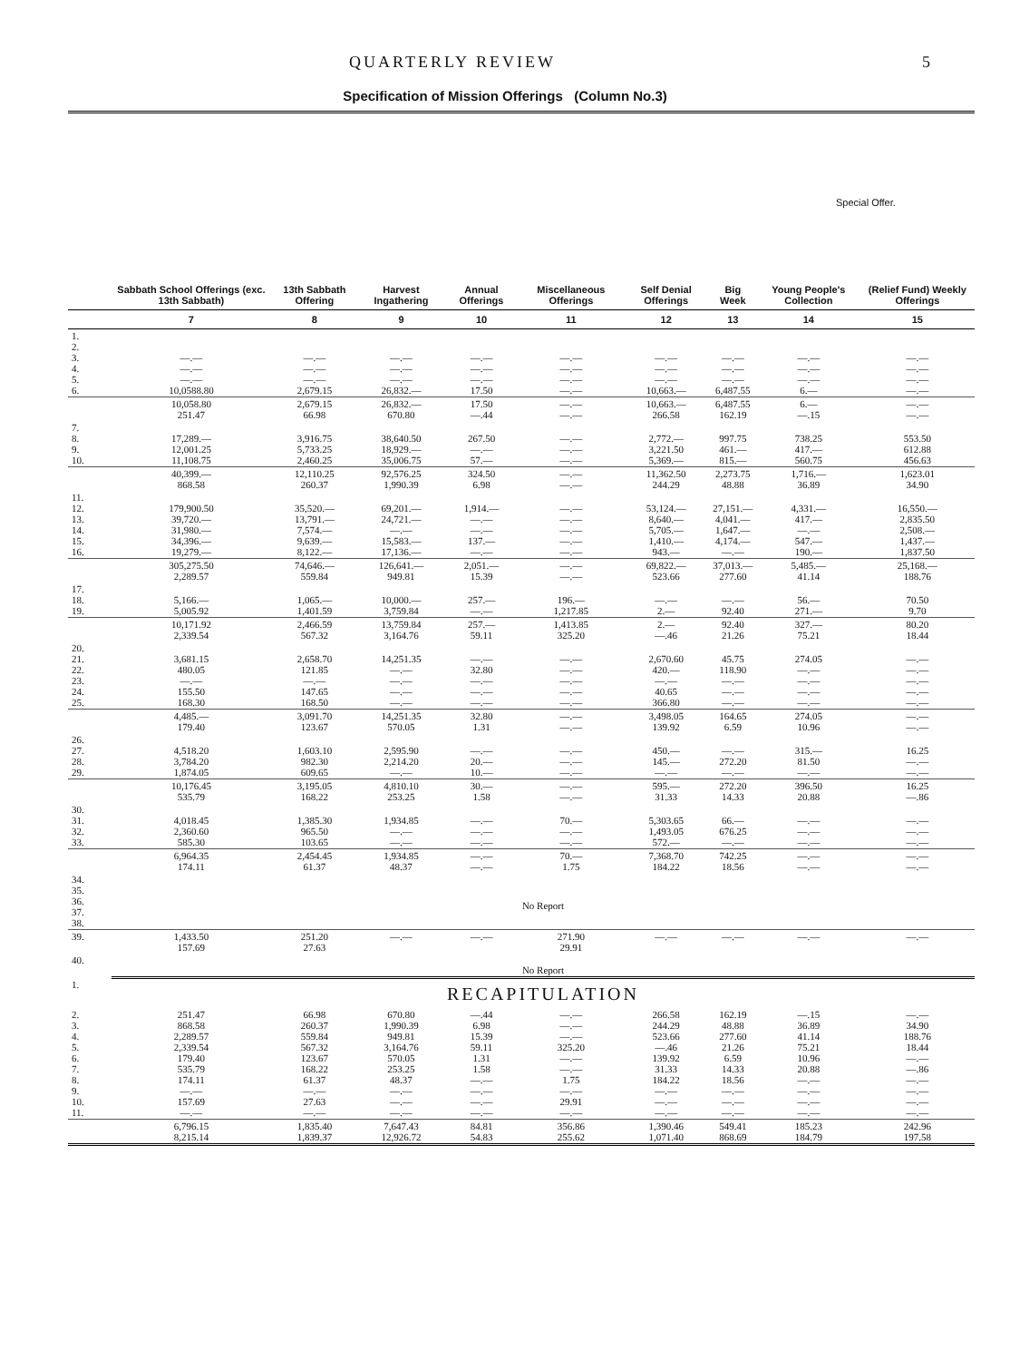QUARTERLY REVIEW 5
Specification of Mission Offerings (Column No.3)
| | | | | | | | | Special Offer. | |
| --- | --- | --- | --- | --- | --- | --- | --- | --- | --- |
| | Sabbath School Offerings (exc. 13th Sabbath) | 13th Sabbath Offering | Harvest Ingathering | Annual Offerings | Miscellaneous Offerings | Self Denial Offerings | Big Week | Young People's Collection | (Relief Fund) Weekly Offerings |
| | 7 | 8 | 9 | 10 | 11 | 12 | 13 | 14 | 15 |
| 1. 2. 3. 4. 5. 6. | —.— —.— —.— 10,0588.80 | —.— —.— —.— 2,679.15 | —.— —.— —.— 26,832.— | —.— —.— —.— 17.50 | —.— —.— —.— —.— | —.— —.— —.— 10,663.— | —.— —.— —.— 6,487.55 | —.— —.— —.— 6.— | —.— —.— —.— —.— |
| | 10,058.80 251.47 | 2,679.15 66.98 | 26,832.— 670.80 | 17.50 —.44 | —.— —.— | 10,663.— 266.58 | 6,487.55 162.19 | 6.— —.15 | —.— —.— |
| 7. 8. 9. 10. | 17,289.— 12,001.25 11,108.75 | 3,916.75 5,733.25 2,460.25 | 38,640.50 18,929.— 35,006.75 | 267.50 —.— 57.— | —.— —.— —.— | 2,772.— 3,221.50 5,369.— | 997.75 461.— 815.— | 738.25 417.— 560.75 | 553.50 612.88 456.63 |
| | 40,399.— 868.58 | 12,110.25 260.37 | 92,576.25 1,990.39 | 324.50 6.98 | —.— —.— | 11,362.50 244.29 | 2,273.75 48.88 | 1,716.— 36.89 | 1,623.01 34.90 |
| 11. 12. 13. 14. 15. 16. | 179,900.50 39,720.— 31,980.— 34,396.— 19,279.— | 35,520.— 13,791.— 7,574.— 9,639.— 8,122.— | 69,201.— 24,721.— —.— 15,583.— 17,136.— | 1,914.— —.— —.— 137.— —.— | —.— —.— —.— —.— —.— | 53,124.— 8,640.— 5,705.— 1,410.— 943.— | 27,151.— 4,041.— 1,647.— 4,174.— —.— | 4,331.— 417.— —.— 547.— 190.— | 16,550.— 2,835.50 2,508.— 1,437.— 1,837.50 |
| | 305,275.50 2,289.57 | 74,646.— 559.84 | 126,641.— 949.81 | 2,051.— 15.39 | —.— —.— | 69,822.— 523.66 | 37,013.— 277.60 | 5,485.— 41.14 | 25,168.— 188.76 |
| 17. 18. 19. | 5,166.— 5,005.92 | 1,065.— 1,401.59 | 10,000.— 3,759.84 | 257.— —.— | 196.— 1,217.85 | —.— 2.— | —.— 92.40 | 56.— 271.— | 70.50 9.70 |
| | 10,171.92 2,339.54 | 2,466.59 567.32 | 13,759.84 3,164.76 | 257.— 59.11 | 1,413.85 325.20 | 2.— —.46 | 92.40 21.26 | 327.— 75.21 | 80.20 18.44 |
| 20. 21. 22. 23. 24. 25. | 3,681.15 480.05 —.— 155.50 168.30 | 2,658.70 121.85 —.— 147.65 168.50 | 14,251.35 —.— —.— —.— —.— | —.— 32.80 —.— —.— —.— | —.— —.— —.— —.— —.— | 2,670.60 420.— —.— 40.65 366.80 | 45.75 118.90 —.— —.— —.— | 274.05 —.— —.— —.— —.— | —.— —.— —.— —.— —.— |
| | 4,485.— 179.40 | 3,091.70 123.67 | 14,251.35 570.05 | 32.80 1.31 | —.— —.— | 3,498.05 139.92 | 164.65 6.59 | 274.05 10.96 | —.— —.— |
| 26. 27. 28. 29. | 4,518.20 3,784.20 1,874.05 | 1,603.10 982.30 609.65 | 2,595.90 2,214.20 —.— | —.— 20.— 10.— | —.— —.— —.— | 450.— 145.— —.— | —.— 272.20 —.— | 315.— 81.50 —.— | 16.25 —.— —.— |
| | 10,176.45 535.79 | 3,195.05 168.22 | 4,810.10 253.25 | 30.— 1.58 | —.— —.— | 595.— 31.33 | 272.20 14.33 | 396.50 20.88 | 16.25 —.86 |
| 30. 31. 32. 33. | 4,018.45 2,360.60 585.30 | 1,385.30 965.50 103.65 | 1,934.85 —.— —.— | —.— —.— —.— | 70.— —.— —.— | 5,303.65 1,493.05 572.— | 66.— 676.25 —.— | —.— —.— —.— | —.— —.— —.— |
| | 6,964.35 174.11 | 2,454.45 61.37 | 1,934.85 48.37 | —.— —.— | 70.— 1.75 | 7,368.70 184.22 | 742.25 18.56 | —.— —.— | —.— —.— |
| 34. 35. 36. 37. 38. | No Report | | | | | | | | |
| 39. | 1,433.50 157.69 | 251.20 27.63 | —.— | —.— | 271.90 29.91 | —.— | —.— | —.— | —.— |
| 40. | No Report | | | | | | | | |
| 1. | RECAPITULATION | | | | | | | | |
| 2. 3. 4. 5. 6. 7. 8. 9. 10. 11. | 251.47 868.58 2,289.57 2,339.54 179.40 535.79 174.11 —.— 157.69 —.— | 66.98 260.37 559.84 567.32 123.67 168.22 61.37 —.— 27.63 —.— | 670.80 1,990.39 949.81 3,164.76 570.05 253.25 48.37 —.— —.— —.— | —.44 6.98 15.39 59.11 1.31 1.58 —.— —.— —.— —.— | —.— —.— —.— 325.20 —.— —.— 1.75 —.— 29.91 —.— | 266.58 244.29 523.66 —.46 139.92 31.33 184.22 —.— —.— —.— | 162.19 48.88 277.60 21.26 6.59 14.33 18.56 —.— —.— —.— | —.15 36.89 41.14 75.21 10.96 20.88 —.— —.— —.— —.— | —.— 34.90 188.76 18.44 —.— —.86 —.— —.— —.— —.— |
| | 6,796.15 8,215.14 | 1,835.40 1,839.37 | 7,647.43 12,926.72 | 84.81 54.83 | 356.86 255.62 | 1,390.46 1,071.40 | 549.41 868.69 | 185.23 184.79 | 242.96 197.58 |